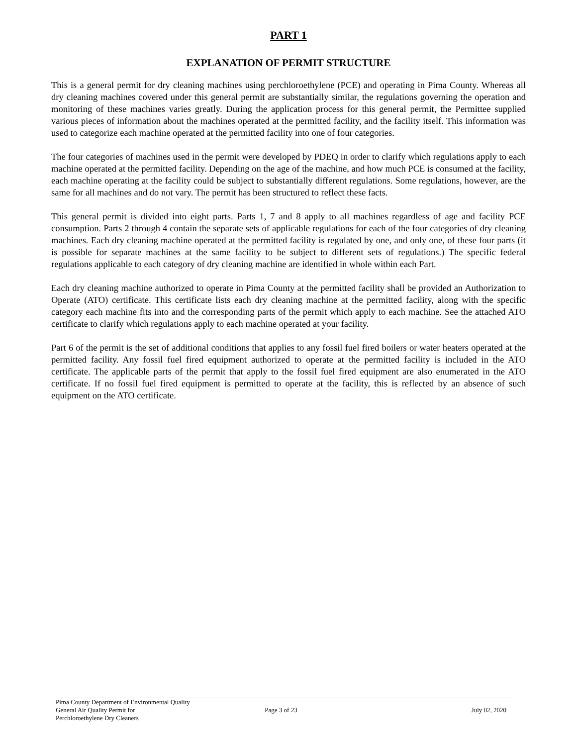PART 1
EXPLANATION OF PERMIT STRUCTURE
This is a general permit for dry cleaning machines using perchloroethylene (PCE) and operating in Pima County. Whereas all dry cleaning machines covered under this general permit are substantially similar, the regulations governing the operation and monitoring of these machines varies greatly. During the application process for this general permit, the Permittee supplied various pieces of information about the machines operated at the permitted facility, and the facility itself. This information was used to categorize each machine operated at the permitted facility into one of four categories.
The four categories of machines used in the permit were developed by PDEQ in order to clarify which regulations apply to each machine operated at the permitted facility. Depending on the age of the machine, and how much PCE is consumed at the facility, each machine operating at the facility could be subject to substantially different regulations. Some regulations, however, are the same for all machines and do not vary. The permit has been structured to reflect these facts.
This general permit is divided into eight parts. Parts 1, 7 and 8 apply to all machines regardless of age and facility PCE consumption. Parts 2 through 4 contain the separate sets of applicable regulations for each of the four categories of dry cleaning machines. Each dry cleaning machine operated at the permitted facility is regulated by one, and only one, of these four parts (it is possible for separate machines at the same facility to be subject to different sets of regulations.) The specific federal regulations applicable to each category of dry cleaning machine are identified in whole within each Part.
Each dry cleaning machine authorized to operate in Pima County at the permitted facility shall be provided an Authorization to Operate (ATO) certificate. This certificate lists each dry cleaning machine at the permitted facility, along with the specific category each machine fits into and the corresponding parts of the permit which apply to each machine. See the attached ATO certificate to clarify which regulations apply to each machine operated at your facility.
Part 6 of the permit is the set of additional conditions that applies to any fossil fuel fired boilers or water heaters operated at the permitted facility. Any fossil fuel fired equipment authorized to operate at the permitted facility is included in the ATO certificate. The applicable parts of the permit that apply to the fossil fuel fired equipment are also enumerated in the ATO certificate. If no fossil fuel fired equipment is permitted to operate at the facility, this is reflected by an absence of such equipment on the ATO certificate.
Pima County Department of Environmental Quality
General Air Quality Permit for
Perchloroethylene Dry Cleaners
Page 3 of 23 July 02, 2020